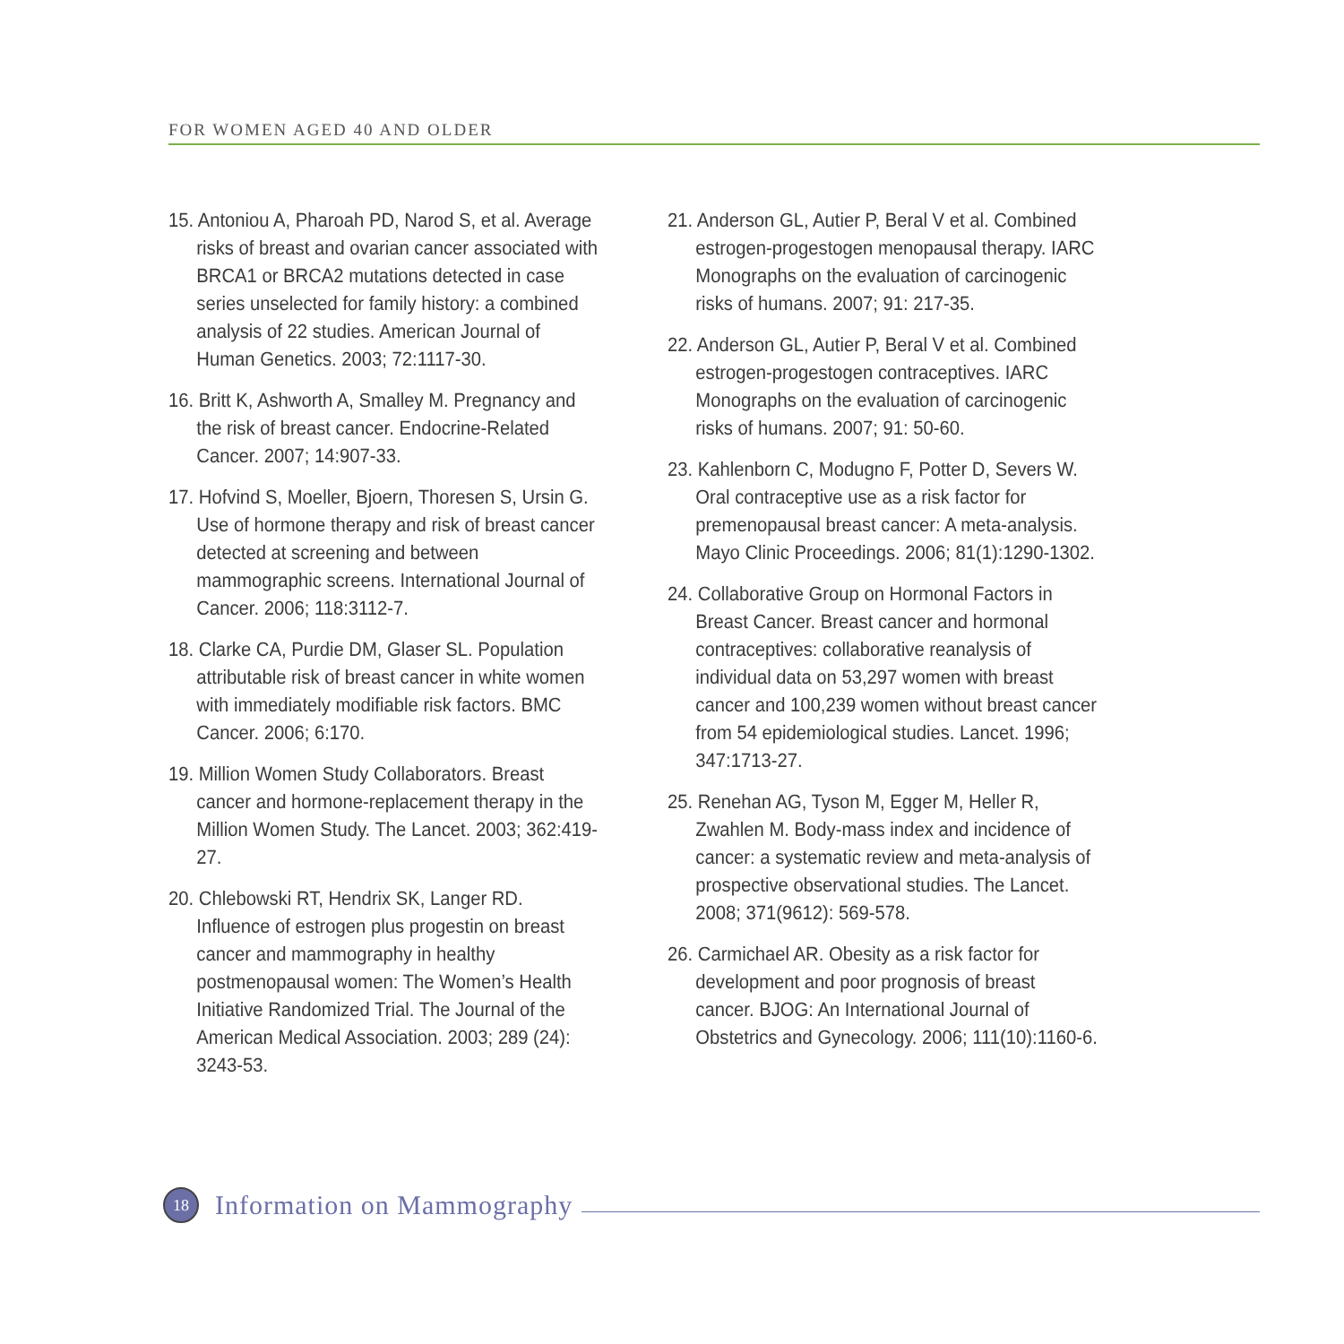FOR WOMEN AGED 40 AND OLDER
15. Antoniou A, Pharoah PD, Narod S, et al. Average risks of breast and ovarian cancer associated with BRCA1 or BRCA2 mutations detected in case series unselected for family history: a combined analysis of 22 studies. American Journal of Human Genetics. 2003; 72:1117-30.
16. Britt K, Ashworth A, Smalley M. Pregnancy and the risk of breast cancer. Endocrine-Related Cancer. 2007; 14:907-33.
17. Hofvind S, Moeller, Bjoern, Thoresen S, Ursin G. Use of hormone therapy and risk of breast cancer detected at screening and between mammographic screens. International Journal of Cancer. 2006; 118:3112-7.
18. Clarke CA, Purdie DM, Glaser SL. Population attributable risk of breast cancer in white women with immediately modifiable risk factors. BMC Cancer. 2006; 6:170.
19. Million Women Study Collaborators. Breast cancer and hormone-replacement therapy in the Million Women Study. The Lancet. 2003; 362:419-27.
20. Chlebowski RT, Hendrix SK, Langer RD. Influence of estrogen plus progestin on breast cancer and mammography in healthy postmenopausal women: The Women’s Health Initiative Randomized Trial. The Journal of the American Medical Association. 2003; 289 (24): 3243-53.
21. Anderson GL, Autier P, Beral V et al. Combined estrogen-progestogen menopausal therapy. IARC Monographs on the evaluation of carcinogenic risks of humans. 2007; 91: 217-35.
22. Anderson GL, Autier P, Beral V et al. Combined estrogen-progestogen contraceptives. IARC Monographs on the evaluation of carcinogenic risks of humans. 2007; 91: 50-60.
23. Kahlenborn C, Modugno F, Potter D, Severs W. Oral contraceptive use as a risk factor for premenopausal breast cancer: A meta-analysis. Mayo Clinic Proceedings. 2006; 81(1):1290-1302.
24. Collaborative Group on Hormonal Factors in Breast Cancer. Breast cancer and hormonal contraceptives: collaborative reanalysis of individual data on 53,297 women with breast cancer and 100,239 women without breast cancer from 54 epidemiological studies. Lancet. 1996; 347:1713-27.
25. Renehan AG, Tyson M, Egger M, Heller R, Zwahlen M. Body-mass index and incidence of cancer: a systematic review and meta-analysis of prospective observational studies. The Lancet. 2008; 371(9612): 569-578.
26. Carmichael AR. Obesity as a risk factor for development and poor prognosis of breast cancer. BJOG: An International Journal of Obstetrics and Gynecology. 2006; 111(10):1160-6.
18
Information on Mammography